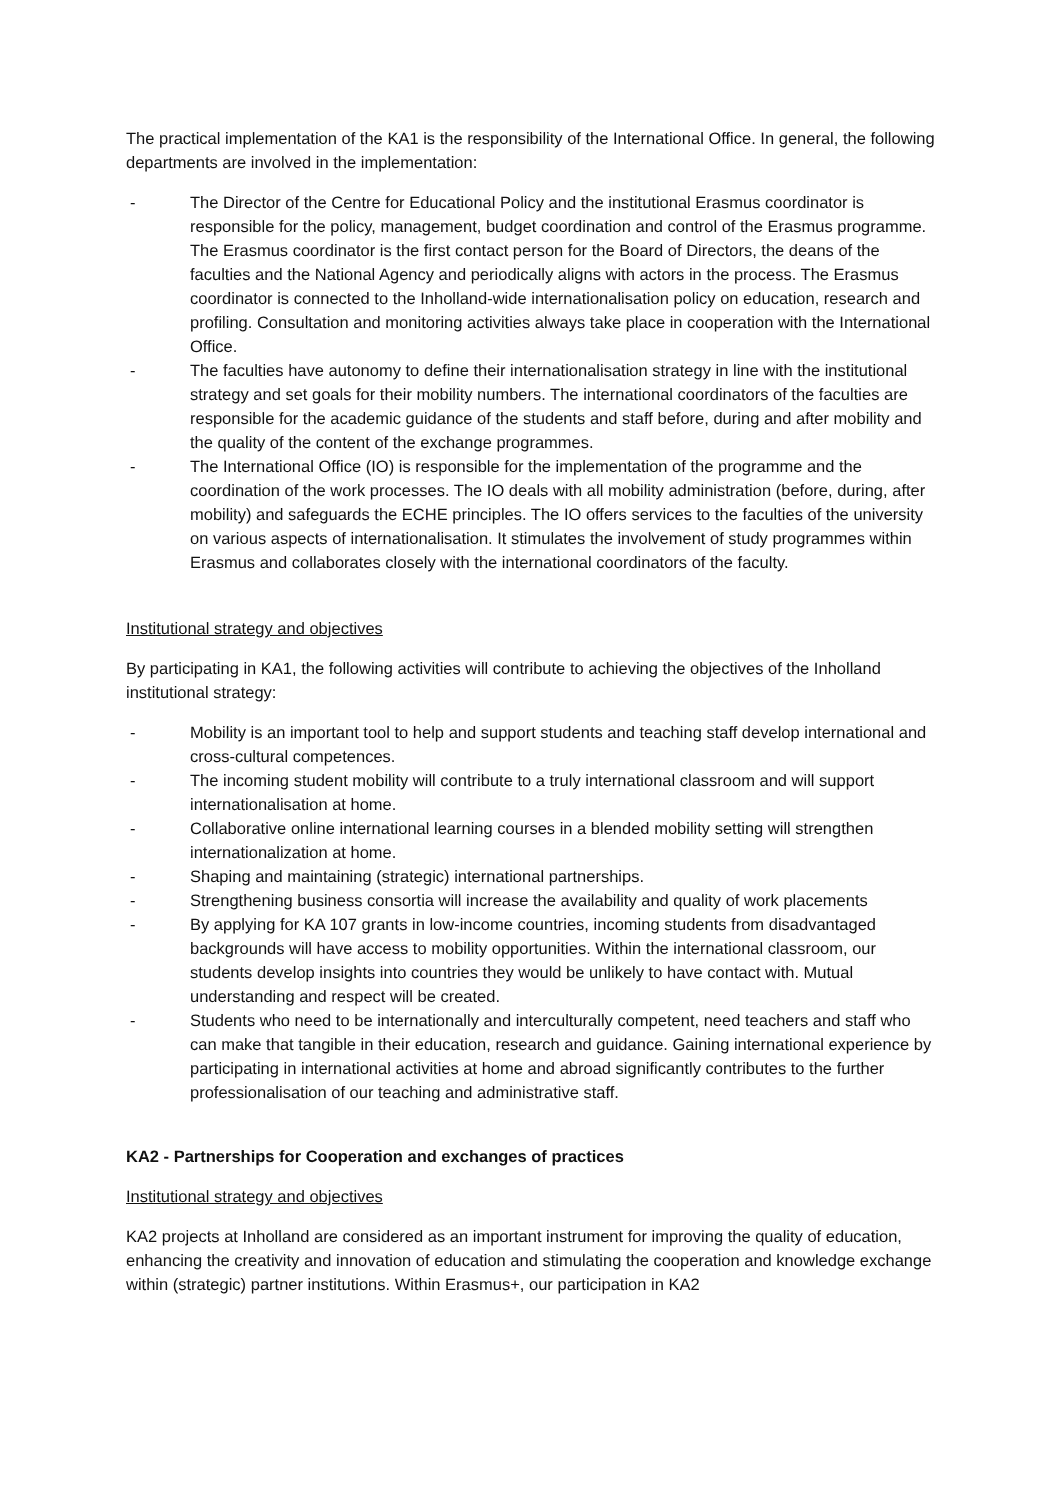The practical implementation of the KA1 is the responsibility of the International Office. In general, the following departments are involved in the implementation:
- The Director of the Centre for Educational Policy and the institutional Erasmus coordinator is responsible for the policy, management, budget coordination and control of the Erasmus programme. The Erasmus coordinator is the first contact person for the Board of Directors, the deans of the faculties and the National Agency and periodically aligns with actors in the process. The Erasmus coordinator is connected to the Inholland-wide internationalisation policy on education, research and profiling. Consultation and monitoring activities always take place in cooperation with the International Office.
- The faculties have autonomy to define their internationalisation strategy in line with the institutional strategy and set goals for their mobility numbers. The international coordinators of the faculties are responsible for the academic guidance of the students and staff before, during and after mobility and the quality of the content of the exchange programmes.
- The International Office (IO) is responsible for the implementation of the programme and the coordination of the work processes. The IO deals with all mobility administration (before, during, after mobility) and safeguards the ECHE principles. The IO offers services to the faculties of the university on various aspects of internationalisation. It stimulates the involvement of study programmes within Erasmus and collaborates closely with the international coordinators of the faculty.
Institutional strategy and objectives
By participating in KA1, the following activities will contribute to achieving the objectives of the Inholland institutional strategy:
- Mobility is an important tool to help and support students and teaching staff develop international and cross-cultural competences.
- The incoming student mobility will contribute to a truly international classroom and will support internationalisation at home.
- Collaborative online international learning courses in a blended mobility setting will strengthen internationalization at home.
- Shaping and maintaining (strategic) international partnerships.
- Strengthening business consortia will increase the availability and quality of work placements
- By applying for KA 107 grants in low-income countries, incoming students from disadvantaged backgrounds will have access to mobility opportunities. Within the international classroom, our students develop insights into countries they would be unlikely to have contact with. Mutual understanding and respect will be created.
- Students who need to be internationally and interculturally competent, need teachers and staff who can make that tangible in their education, research and guidance. Gaining international experience by participating in international activities at home and abroad significantly contributes to the further professionalisation of our teaching and administrative staff.
KA2 - Partnerships for Cooperation and exchanges of practices
Institutional strategy and objectives
KA2 projects at Inholland are considered as an important instrument for improving the quality of education, enhancing the creativity and innovation of education and stimulating the cooperation and knowledge exchange within (strategic) partner institutions. Within Erasmus+, our participation in KA2